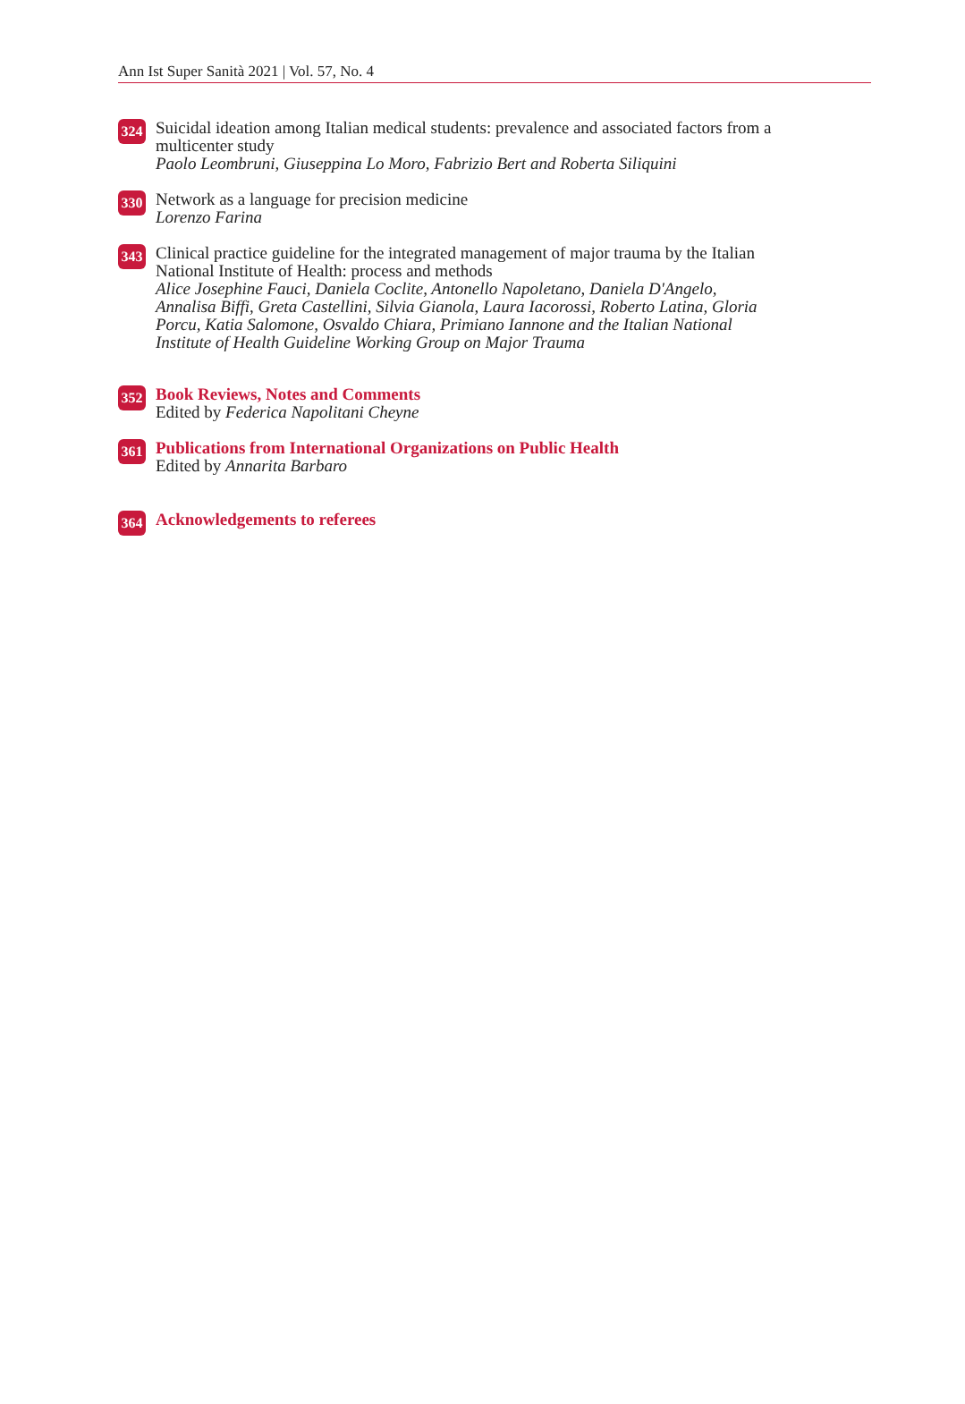Ann Ist Super Sanità 2021 | Vol. 57, No. 4
324
Suicidal ideation among Italian medical students: prevalence and associated factors from a multicenter study
Paolo Leombruni, Giuseppina Lo Moro, Fabrizio Bert and Roberta Siliquini
330
Network as a language for precision medicine
Lorenzo Farina
343
Clinical practice guideline for the integrated management of major trauma by the Italian National Institute of Health: process and methods
Alice Josephine Fauci, Daniela Coclite, Antonello Napoletano, Daniela D'Angelo, Annalisa Biffi, Greta Castellini, Silvia Gianola, Laura Iacorossi, Roberto Latina, Gloria Porcu, Katia Salomone, Osvaldo Chiara, Primiano Iannone and the Italian National Institute of Health Guideline Working Group on Major Trauma
352
Book Reviews, Notes and Comments
Edited by Federica Napolitani Cheyne
361
Publications from International Organizations on Public Health
Edited by Annarita Barbaro
364
Acknowledgements to referees